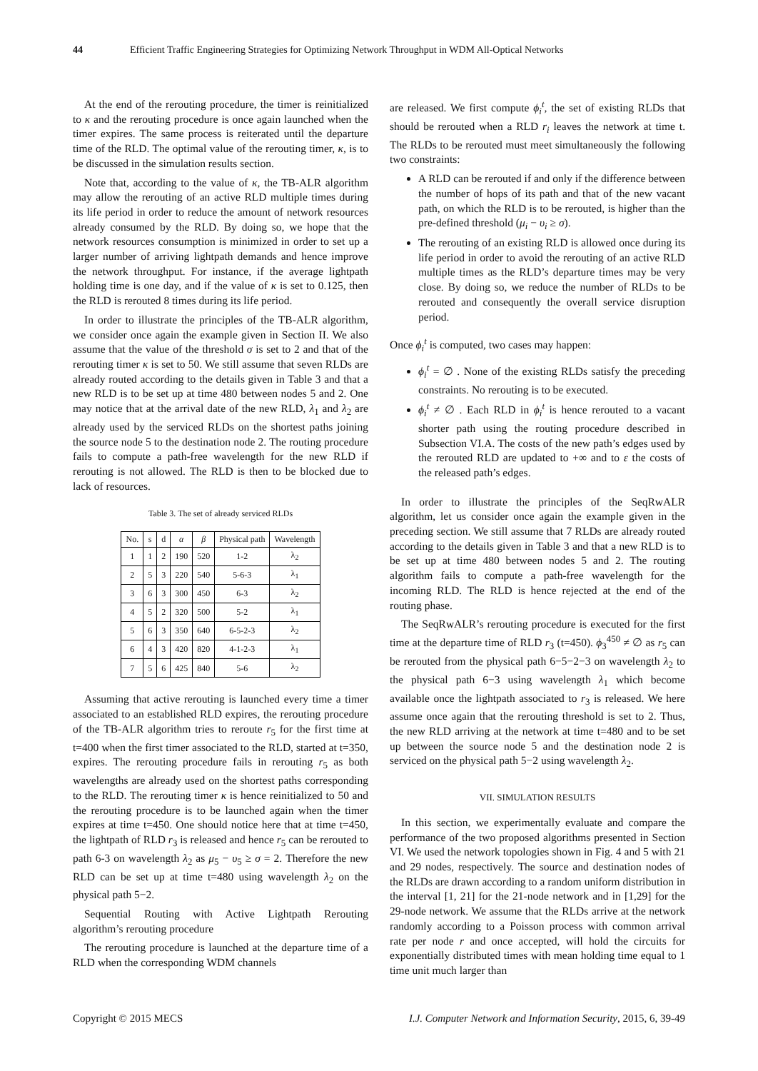44 Efficient Traffic Engineering Strategies for Optimizing Network Throughput in WDM All-Optical Networks
At the end of the rerouting procedure, the timer is reinitialized to κ and the rerouting procedure is once again launched when the timer expires. The same process is reiterated until the departure time of the RLD. The optimal value of the rerouting timer, κ, is to be discussed in the simulation results section.
Note that, according to the value of κ, the TB-ALR algorithm may allow the rerouting of an active RLD multiple times during its life period in order to reduce the amount of network resources already consumed by the RLD. By doing so, we hope that the network resources consumption is minimized in order to set up a larger number of arriving lightpath demands and hence improve the network throughput. For instance, if the average lightpath holding time is one day, and if the value of κ is set to 0.125, then the RLD is rerouted 8 times during its life period.
In order to illustrate the principles of the TB-ALR algorithm, we consider once again the example given in Section II. We also assume that the value of the threshold σ is set to 2 and that of the rerouting timer κ is set to 50. We still assume that seven RLDs are already routed according to the details given in Table 3 and that a new RLD is to be set up at time 480 between nodes 5 and 2. One may notice that at the arrival date of the new RLD, λ<sub>1</sub> and λ<sub>2</sub> are already used by the serviced RLDs on the shortest paths joining the source node 5 to the destination node 2. The routing procedure fails to compute a path-free wavelength for the new RLD if rerouting is not allowed. The RLD is then to be blocked due to lack of resources.
Table 3. The set of already serviced RLDs
| No. | s | d | α | β | Physical path | Wavelength |
| --- | --- | --- | --- | --- | --- | --- |
| 1 | 1 | 2 | 190 | 520 | 1-2 | λ<sub>2</sub> |
| 2 | 5 | 3 | 220 | 540 | 5-6-3 | λ<sub>1</sub> |
| 3 | 6 | 3 | 300 | 450 | 6-3 | λ<sub>2</sub> |
| 4 | 5 | 2 | 320 | 500 | 5-2 | λ<sub>1</sub> |
| 5 | 6 | 3 | 350 | 640 | 6-5-2-3 | λ<sub>2</sub> |
| 6 | 4 | 3 | 420 | 820 | 4-1-2-3 | λ<sub>1</sub> |
| 7 | 5 | 6 | 425 | 840 | 5-6 | λ<sub>2</sub> |
Assuming that active rerouting is launched every time a timer associated to an established RLD expires, the rerouting procedure of the TB-ALR algorithm tries to reroute r<sub>5</sub> for the first time at t=400 when the first timer associated to the RLD, started at t=350, expires. The rerouting procedure fails in rerouting r<sub>5</sub> as both wavelengths are already used on the shortest paths corresponding to the RLD. The rerouting timer κ is hence reinitialized to 50 and the rerouting procedure is to be launched again when the timer expires at time t=450. One should notice here that at time t=450, the lightpath of RLD r<sub>3</sub> is released and hence r<sub>5</sub> can be rerouted to path 6-3 on wavelength λ<sub>2</sub> as μ<sub>5</sub> − υ<sub>5</sub> ≥ σ = 2. Therefore the new RLD can be set up at time t=480 using wavelength λ<sub>2</sub> on the physical path 5−2.
Sequential Routing with Active Lightpath Rerouting algorithm’s rerouting procedure
The rerouting procedure is launched at the departure time of a RLD when the corresponding WDM channels
are released. We first compute ϕ<sub>i</sub><sup>t</sup>, the set of existing RLDs that should be rerouted when a RLD r<sub>i</sub> leaves the network at time t. The RLDs to be rerouted must meet simultaneously the following two constraints:
A RLD can be rerouted if and only if the difference between the number of hops of its path and that of the new vacant path, on which the RLD is to be rerouted, is higher than the pre-defined threshold (μ<sub>i</sub> − υ<sub>i</sub> ≥ σ).
The rerouting of an existing RLD is allowed once during its life period in order to avoid the rerouting of an active RLD multiple times as the RLD’s departure times may be very close. By doing so, we reduce the number of RLDs to be rerouted and consequently the overall service disruption period.
Once ϕ<sub>i</sub><sup>t</sup> is computed, two cases may happen:
ϕ<sub>i</sub><sup>t</sup> = ∅ . None of the existing RLDs satisfy the preceding constraints. No rerouting is to be executed.
ϕ<sub>i</sub><sup>t</sup> ≠ ∅ . Each RLD in ϕ<sub>i</sub><sup>t</sup> is hence rerouted to a vacant shorter path using the routing procedure described in Subsection VI.A. The costs of the new path’s edges used by the rerouted RLD are updated to +∞ and to ε the costs of the released path’s edges.
In order to illustrate the principles of the SeqRwALR algorithm, let us consider once again the example given in the preceding section. We still assume that 7 RLDs are already routed according to the details given in Table 3 and that a new RLD is to be set up at time 480 between nodes 5 and 2. The routing algorithm fails to compute a path-free wavelength for the incoming RLD. The RLD is hence rejected at the end of the routing phase.
The SeqRwALR’s rerouting procedure is executed for the first time at the departure time of RLD r<sub>3</sub> (t=450). ϕ<sub>3</sub><sup>450</sup> ≠ ∅ as r<sub>5</sub> can be rerouted from the physical path 6−5−2−3 on wavelength λ<sub>2</sub> to the physical path 6−3 using wavelength λ<sub>1</sub> which become available once the lightpath associated to r<sub>3</sub> is released. We here assume once again that the rerouting threshold is set to 2. Thus, the new RLD arriving at the network at time t=480 and to be set up between the source node 5 and the destination node 2 is serviced on the physical path 5−2 using wavelength λ<sub>2</sub>.
VII. SIMULATION RESULTS
In this section, we experimentally evaluate and compare the performance of the two proposed algorithms presented in Section VI. We used the network topologies shown in Fig. 4 and 5 with 21 and 29 nodes, respectively. The source and destination nodes of the RLDs are drawn according to a random uniform distribution in the interval [1, 21] for the 21-node network and in [1,29] for the 29-node network. We assume that the RLDs arrive at the network randomly according to a Poisson process with common arrival rate per node r and once accepted, will hold the circuits for exponentially distributed times with mean holding time equal to 1 time unit much larger than
Copyright © 2015 MECS I.J. Computer Network and Information Security, 2015, 6, 39-49